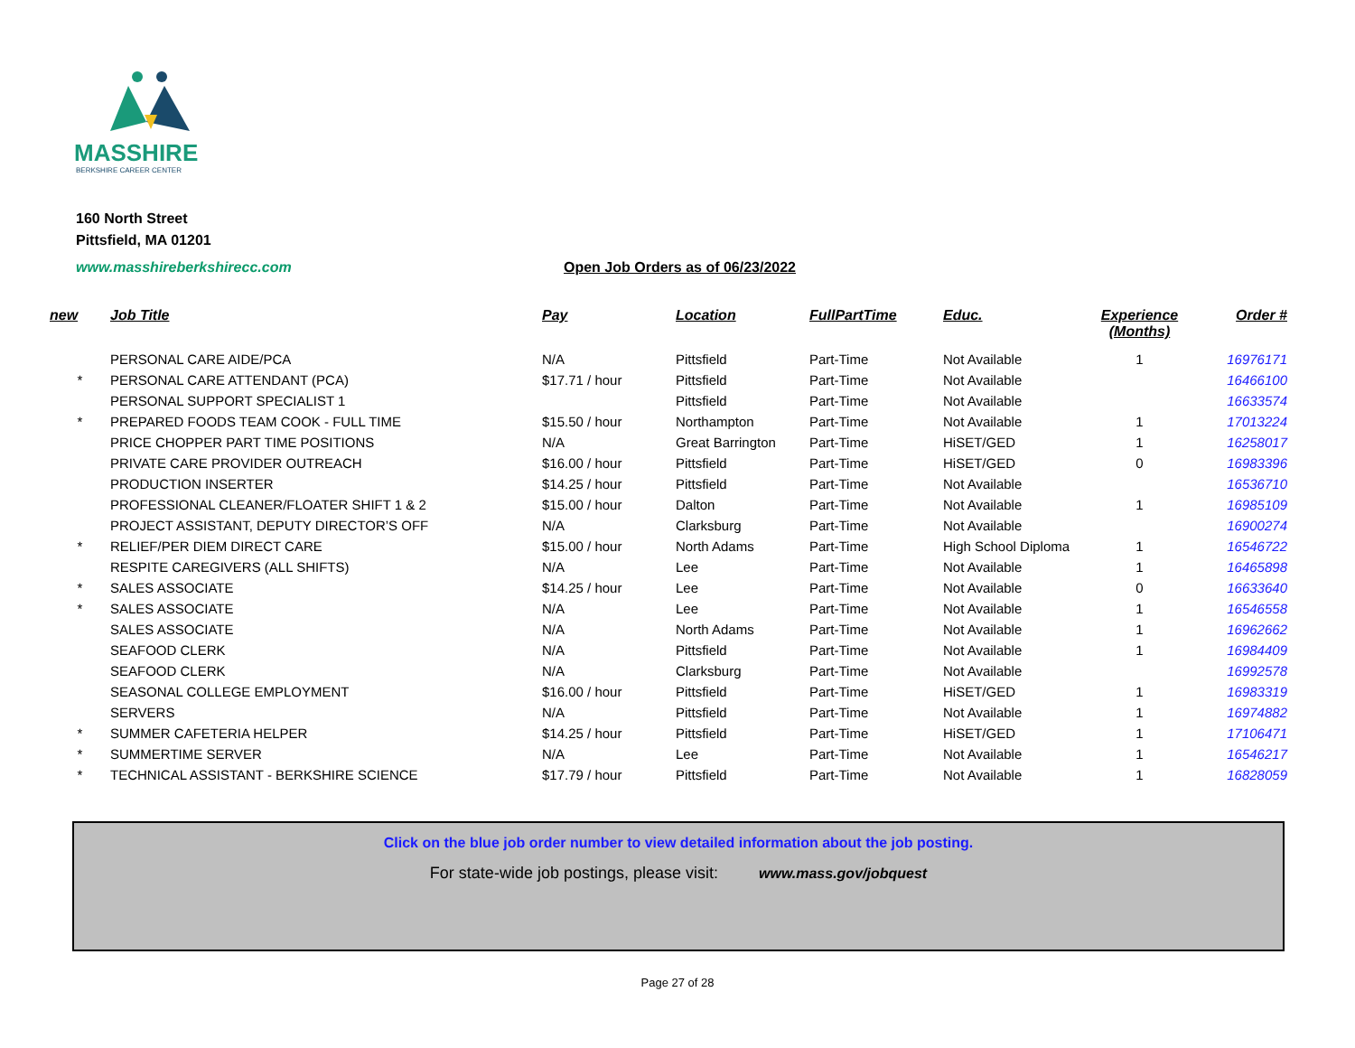MASSHIRE
BERKSHIRE CAREER CENTER
160 North Street
Pittsfield, MA 01201
www.masshireberkshirecc.com Open Job Orders as of 06/23/2022
| new | Job Title | Pay | Location | FullPartTime | Educ. | Experience (Months) | Order # |
| --- | --- | --- | --- | --- | --- | --- | --- |
| | PERSONAL CARE AIDE/PCA | N/A | Pittsfield | Part-Time | Not Available | 1 | 16976171 |
| * | PERSONAL CARE ATTENDANT (PCA) | $17.71 / hour | Pittsfield | Part-Time | Not Available | | 16466100 |
| | PERSONAL SUPPORT SPECIALIST 1 | | Pittsfield | Part-Time | Not Available | | 16633574 |
| * | PREPARED FOODS TEAM COOK - FULL TIME | $15.50 / hour | Northampton | Part-Time | Not Available | 1 | 17013224 |
| | PRICE CHOPPER PART TIME POSITIONS | N/A | Great Barrington | Part-Time | HiSET/GED | 1 | 16258017 |
| | PRIVATE CARE PROVIDER OUTREACH | $16.00 / hour | Pittsfield | Part-Time | HiSET/GED | 0 | 16983396 |
| | PRODUCTION INSERTER | $14.25 / hour | Pittsfield | Part-Time | Not Available | | 16536710 |
| | PROFESSIONAL CLEANER/FLOATER SHIFT 1 & 2 | $15.00 / hour | Dalton | Part-Time | Not Available | 1 | 16985109 |
| | PROJECT ASSISTANT, DEPUTY DIRECTOR’S OFF | N/A | Clarksburg | Part-Time | Not Available | | 16900274 |
| * | RELIEF/PER DIEM DIRECT CARE | $15.00 / hour | North Adams | Part-Time | High School Diploma | 1 | 16546722 |
| | RESPITE CAREGIVERS (ALL SHIFTS) | N/A | Lee | Part-Time | Not Available | 1 | 16465898 |
| * | SALES ASSOCIATE | $14.25 / hour | Lee | Part-Time | Not Available | 0 | 16633640 |
| * | SALES ASSOCIATE | N/A | Lee | Part-Time | Not Available | 1 | 16546558 |
| | SALES ASSOCIATE | N/A | North Adams | Part-Time | Not Available | 1 | 16962662 |
| | SEAFOOD CLERK | N/A | Pittsfield | Part-Time | Not Available | 1 | 16984409 |
| | SEAFOOD CLERK | N/A | Clarksburg | Part-Time | Not Available | | 16992578 |
| | SEASONAL COLLEGE EMPLOYMENT | $16.00 / hour | Pittsfield | Part-Time | HiSET/GED | 1 | 16983319 |
| | SERVERS | N/A | Pittsfield | Part-Time | Not Available | 1 | 16974882 |
| * | SUMMER CAFETERIA HELPER | $14.25 / hour | Pittsfield | Part-Time | HiSET/GED | 1 | 17106471 |
| * | SUMMERTIME SERVER | N/A | Lee | Part-Time | Not Available | 1 | 16546217 |
| * | TECHNICAL ASSISTANT - BERKSHIRE SCIENCE | $17.79 / hour | Pittsfield | Part-Time | Not Available | 1 | 16828059 |
Click on the blue job order number to view detailed information about the job posting.
For state-wide job postings, please visit: www.mass.gov/jobquest
Page 27 of 28